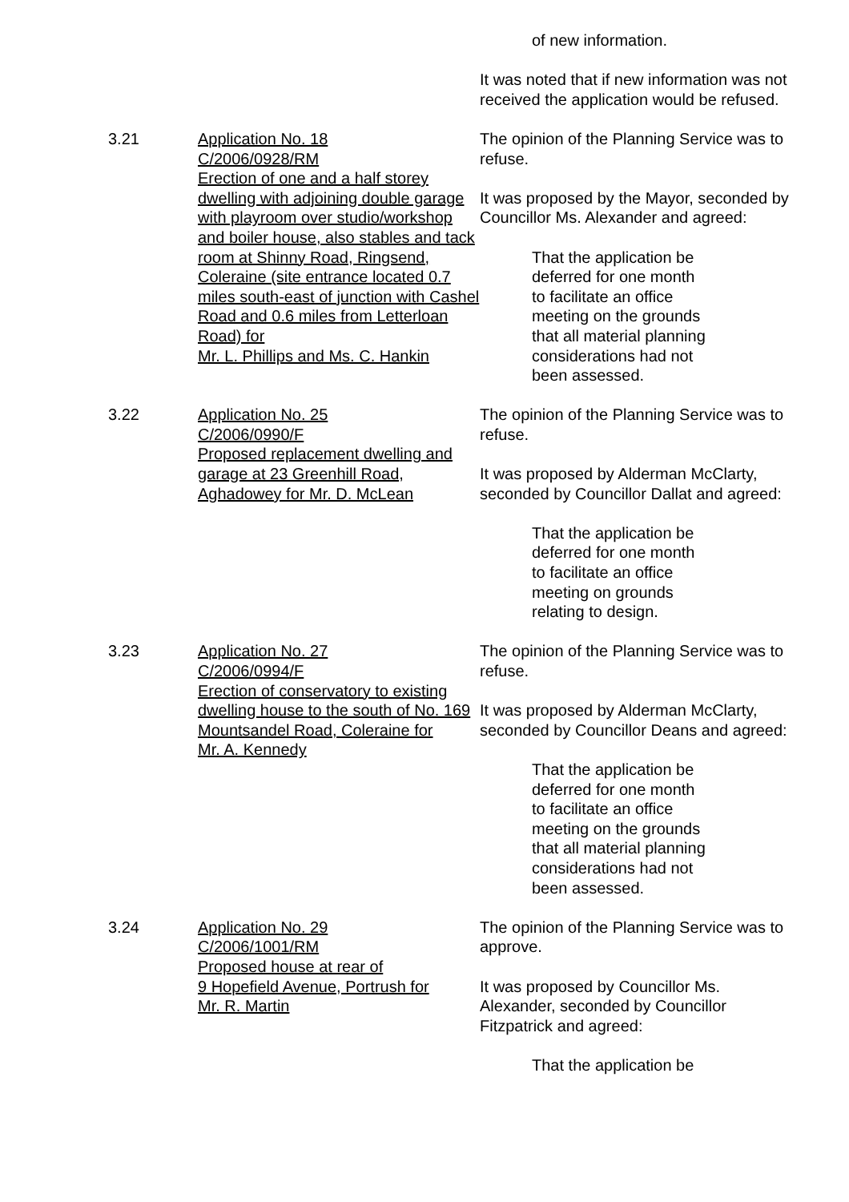of new information.
It was noted that if new information was not received the application would be refused.
3.21 Application No. 18
C/2006/0928/RM
Erection of one and a half storey dwelling with adjoining double garage with playroom over studio/workshop and boiler house, also stables and tack room at Shinny Road, Ringsend, Coleraine (site entrance located 0.7 miles south-east of junction with Cashel Road and 0.6 miles from Letterloan Road) for
Mr. L. Phillips and Ms. C. Hankin
The opinion of the Planning Service was to refuse.
It was proposed by the Mayor, seconded by Councillor Ms. Alexander and agreed:
That the application be
deferred for one month
to facilitate an office
meeting on the grounds
that all material planning
considerations had not
been assessed.
3.22 Application No. 25
C/2006/0990/F
Proposed replacement dwelling and garage at 23 Greenhill Road, Aghadowey for Mr. D. McLean
The opinion of the Planning Service was to refuse.
It was proposed by Alderman McClarty, seconded by Councillor Dallat and agreed:
That the application be
deferred for one month
to facilitate an office
meeting on grounds
relating to design.
3.23 Application No. 27
C/2006/0994/F
Erection of conservatory to existing dwelling house to the south of No. 169 Mountsandel Road, Coleraine for
Mr. A. Kennedy
The opinion of the Planning Service was to refuse.
It was proposed by Alderman McClarty, seconded by Councillor Deans and agreed:
That the application be
deferred for one month
to facilitate an office
meeting on the grounds
that all material planning
considerations had not
been assessed.
3.24 Application No. 29
C/2006/1001/RM
Proposed house at rear of
9 Hopefield Avenue, Portrush for
Mr. R. Martin
The opinion of the Planning Service was to approve.
It was proposed by Councillor Ms. Alexander, seconded by Councillor Fitzpatrick and agreed:
That the application be